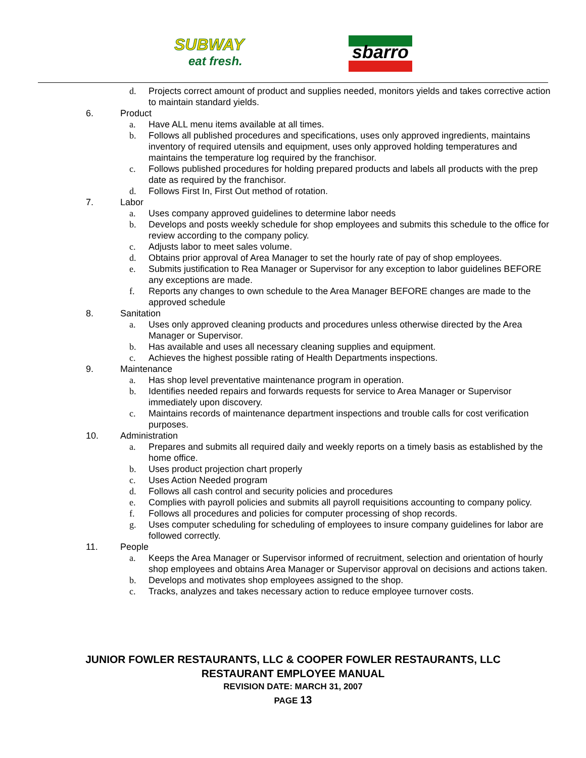SUBWAY
eat fresh.
sbarro
d. Projects correct amount of product and supplies needed, monitors yields and takes corrective action to maintain standard yields.
6. Product
a. Have ALL menu items available at all times.
b. Follows all published procedures and specifications, uses only approved ingredients, maintains inventory of required utensils and equipment, uses only approved holding temperatures and maintains the temperature log required by the franchisor.
c. Follows published procedures for holding prepared products and labels all products with the prep date as required by the franchisor.
d. Follows First In, First Out method of rotation.
7. Labor
a. Uses company approved guidelines to determine labor needs
b. Develops and posts weekly schedule for shop employees and submits this schedule to the office for review according to the company policy.
c. Adjusts labor to meet sales volume.
d. Obtains prior approval of Area Manager to set the hourly rate of pay of shop employees.
e. Submits justification to Rea Manager or Supervisor for any exception to labor guidelines BEFORE any exceptions are made.
f. Reports any changes to own schedule to the Area Manager BEFORE changes are made to the approved schedule
8. Sanitation
a. Uses only approved cleaning products and procedures unless otherwise directed by the Area Manager or Supervisor.
b. Has available and uses all necessary cleaning supplies and equipment.
c. Achieves the highest possible rating of Health Departments inspections.
9. Maintenance
a. Has shop level preventative maintenance program in operation.
b. Identifies needed repairs and forwards requests for service to Area Manager or Supervisor immediately upon discovery.
c. Maintains records of maintenance department inspections and trouble calls for cost verification purposes.
10. Administration
a. Prepares and submits all required daily and weekly reports on a timely basis as established by the home office.
b. Uses product projection chart properly
c. Uses Action Needed program
d. Follows all cash control and security policies and procedures
e. Complies with payroll policies and submits all payroll requisitions accounting to company policy.
f. Follows all procedures and policies for computer processing of shop records.
g. Uses computer scheduling for scheduling of employees to insure company guidelines for labor are followed correctly.
11. People
a. Keeps the Area Manager or Supervisor informed of recruitment, selection and orientation of hourly shop employees and obtains Area Manager or Supervisor approval on decisions and actions taken.
b. Develops and motivates shop employees assigned to the shop.
c. Tracks, analyzes and takes necessary action to reduce employee turnover costs.
JUNIOR FOWLER RESTAURANTS, LLC & COOPER FOWLER RESTAURANTS, LLC
RESTAURANT EMPLOYEE MANUAL
REVISION DATE: MARCH 31, 2007
PAGE 13